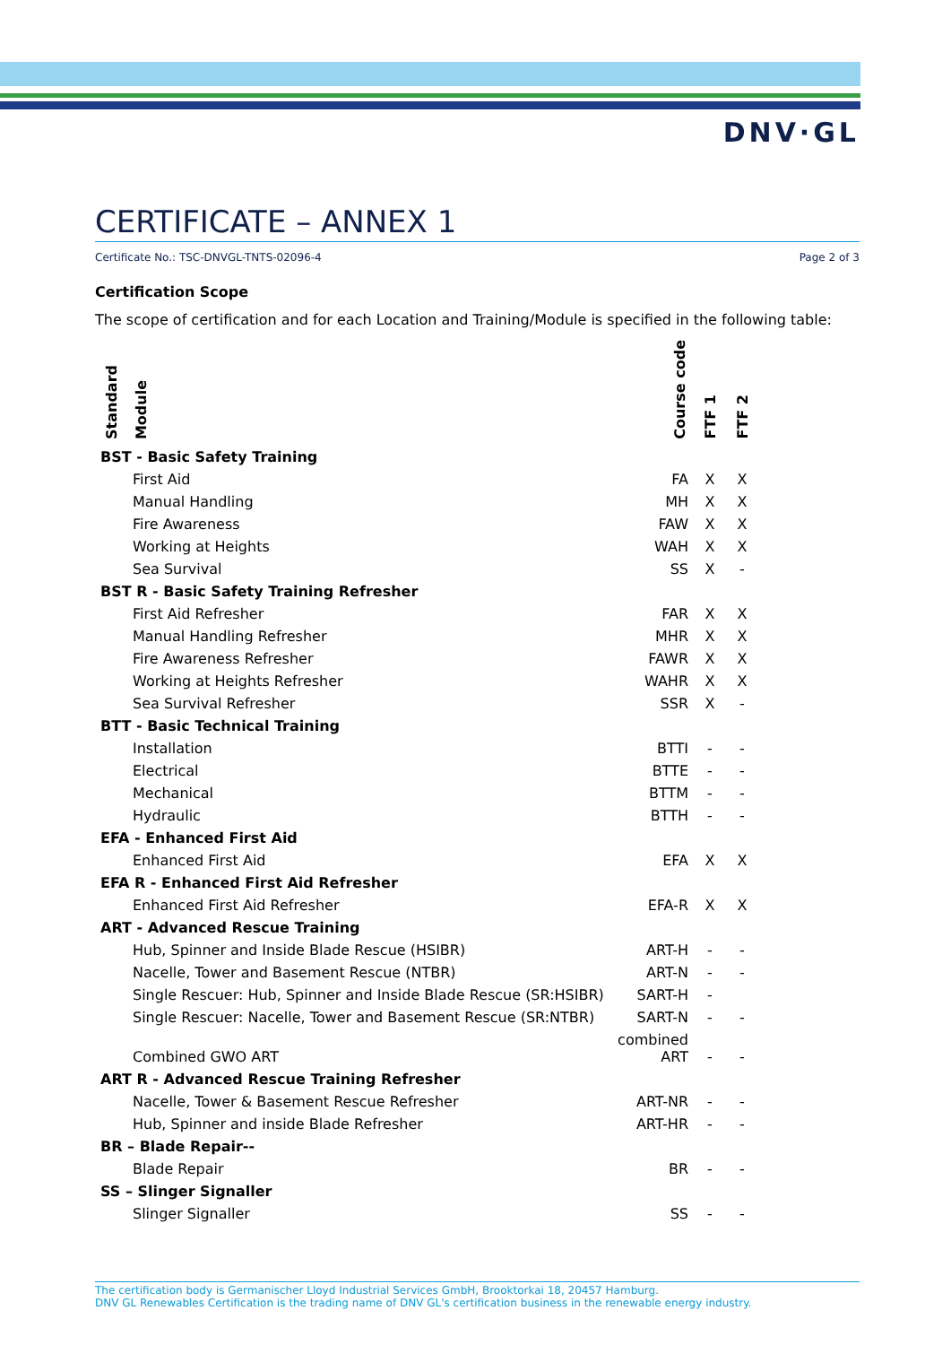DNV·GL
CERTIFICATE – ANNEX 1
Certificate No.: TSC-DNVGL-TNTS-02096-4 Page 2 of 3
Certification Scope
The scope of certification and for each Location and Training/Module is specified in the following table:
| Standard | Module | Course code | FTF 1 | FTF 2 |
| --- | --- | --- | --- | --- |
| BST - Basic Safety Training | | | | |
| | First Aid | FA | X | X |
| | Manual Handling | MH | X | X |
| | Fire Awareness | FAW | X | X |
| | Working at Heights | WAH | X | X |
| | Sea Survival | SS | X | - |
| BST R - Basic Safety Training Refresher | | | | |
| | First Aid Refresher | FAR | X | X |
| | Manual Handling Refresher | MHR | X | X |
| | Fire Awareness Refresher | FAWR | X | X |
| | Working at Heights Refresher | WAHR | X | X |
| | Sea Survival Refresher | SSR | X | - |
| BTT - Basic Technical Training | | | | |
| | Installation | BTTI | - | - |
| | Electrical | BTTE | - | - |
| | Mechanical | BTTM | - | - |
| | Hydraulic | BTTH | - | - |
| EFA - Enhanced First Aid | | | | |
| | Enhanced First Aid | EFA | X | X |
| EFA R - Enhanced First Aid Refresher | | | | |
| | Enhanced First Aid Refresher | EFA-R | X | X |
| ART - Advanced Rescue Training | | | | |
| | Hub, Spinner and Inside Blade Rescue (HSIBR) | ART-H | - | - |
| | Nacelle, Tower and Basement Rescue (NTBR) | ART-N | - | - |
| | Single Rescuer: Hub, Spinner and Inside Blade Rescue (SR:HSIBR) | SART-H | - | |
| | Single Rescuer: Nacelle, Tower and Basement Rescue (SR:NTBR) | SART-N | - | - |
| | Combined GWO ART | combined ART | - | - |
| ART R - Advanced Rescue Training Refresher | | | | |
| | Nacelle, Tower & Basement Rescue Refresher | ART-NR | - | - |
| | Hub, Spinner and inside Blade Refresher | ART-HR | - | - |
| BR – Blade Repair-- | | | | |
| | Blade Repair | BR | - | - |
| SS – Slinger Signaller | | | | |
| | Slinger Signaller | SS | - | - |
The certification body is Germanischer Lloyd Industrial Services GmbH, Brooktorkai 18, 20457 Hamburg.
DNV GL Renewables Certification is the trading name of DNV GL's certification business in the renewable energy industry.